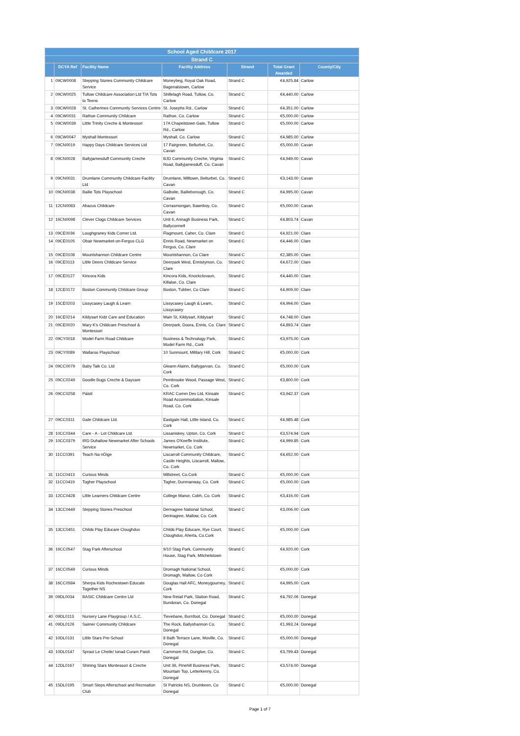| School Aged Childcare 2017 | | | | | | |
| --- | --- | --- | --- | --- | --- | --- |
| Strand C | | | | | | |
| | DCYA Ref | Facility Name | Facility Address | Strand | Total Grant Awarded | County/City |
| 1 | 09CW0008 | Stepping Stones Community Childcare Service | Moneybeg, Royal Oak Road, Bagenalstown, Carlow | Strand C | €4,925.84 | Carlow |
| 2 | 09CW0025 | Tullow Childcare Association Ltd T/A Tots to Teens | Shillelagh Road, Tullow, Co. Carlow | Strand C | €4,440.00 | Carlow |
| 3 | 09CW0028 | St. Catherines Community Services Centre | St. Josephs Rd., Carlow | Strand C | €4,351.00 | Carlow |
| 4 | 09CW0031 | Rathoe Community Childcare | Rathoe, Co. Carlow | Strand C | €5,000.00 | Carlow |
| 5 | 09CW0039 | Little Trinity Creche & Montessori | 17A Chapelstown Gate, Tullow Rd., Carlow | Strand C | €5,000.00 | Carlow |
| 6 | 09CW0047 | Myshall Montessori | Myshall, Co. Carlow | Strand C | €4,985.00 | Carlow |
| 7 | 09CN0019 | Happy Days Childcare Services Ltd | 17 Fairgreen, Belturbet, Co. Cavan | Strand C | €5,000.00 | Cavan |
| 8 | 09CN0028 | Ballyjamesduff Community Creche | BJD Community Creche, Virginia Road, Ballyjamesduff, Co. Cavan | Strand C | €4,949.00 | Cavan |
| 9 | 09CN0031 | Drumlane Community Childcare Facility Ltd | Drumlane, Milltown, Belturbet, Co. Cavan | Strand C | €3,143.00 | Cavan |
| 10 | 09CN0038 | Bailie Tots Playschool | Galbolie, Bailieborough, Co. Cavan | Strand C | €4,995.00 | Cavan |
| 11 | 12CN0083 | Abacus Childcare | Corrasmongan, Bawnboy, Co. Cavan | Strand C | €5,000.00 | Cavan |
| 12 | 16CN0098 | Clever Clogs Childcare Services | Unit 6, Annagh Business Park, Ballyconnell | Strand C | €4,803.74 | Cavan |
| 13 | 09CE0036 | Loughgraney Kids Corner Ltd. | Flagmount, Caher, Co. Clare | Strand C | €4,921.00 | Clare |
| 14 | 09CE0105 | Obair Newmarket-on-Fergus CLG | Ennis Road, Newmarket on Fergus, Co. Clare | Strand C | €4,446.00 | Clare |
| 15 | 09CE0108 | Mountshannon Childcare Centre | Mountshannon, Co Clare | Strand C | €2,385.00 | Clare |
| 16 | 09CE0113 | Little Deers Childcare Service | Deerpark West, Ennistymon, Co. Clare | Strand C | €4,672.00 | Clare |
| 17 | 09CE0127 | Kincora Kids | Kincora Kids, Knockclovaun, Killaloe, Co. Clare | Strand C | €4,440.00 | Clare |
| 18 | 12CE0172 | Boston Community Childcare Group | Boston, Tubber, Co Clare | Strand C | €4,909.00 | Clare |
| 19 | 15CE0203 | Lissycasey Laugh & Learn | Lissycasey Laugh & Learn, Lissycasey | Strand C | €4,994.00 | Clare |
| 20 | 16CE0214 | Kildysart Kidz Care and Education | Main St, Kildysart, Kildysart | Strand C | €4,748.00 | Clare |
| 21 | 09CE0020 | Mary K's Childcare Preschool & Montessori | Deerpark, Doora, Ennis, Co. Clare | Strand C | €4,893.74 | Clare |
| 22 | 09CY0018 | Model Farm Road Childcare | Business & Technology Park, Model Farm Rd., Cork | Strand C | €3,975.00 | Cork |
| 23 | 09CY0089 | Wallaroo Playschool | 10 Sunmount, Military Hill, Cork | Strand C | €5,000.00 | Cork |
| 24 | 09CC0079 | Baby Talk Co. Ltd | Gleann Alainn, Ballygarvan, Co. Cork | Strand C | €5,000.00 | Cork |
| 25 | 09CC0249 | Doodle Bugs Creche & Daycare | Pembrooke Wood, Passage West, Co. Cork | Strand C | €3,800.00 | Cork |
| 26 | 09CC0258 | Páistí | KRAC Comm Dev Ltd, Kinsale Road Accommodation, Kinsale Road, Co. Cork | Strand C | €3,942.37 | Cork |
| 27 | 09CC0311 | Gate Childcare Ltd. | Eastgate Hall, Little Island, Co. Cork | Strand C | €4,985.48 | Cork |
| 28 | 10CC0344 | Care - A - Lot Childcare Ltd. | Lissaniskey, Upton, Co. Cork | Strand C | €3,574.94 | Cork |
| 29 | 10CC0379 | IRD Duhallow Newmarket After Schools Service | James O'Keeffe Institute, Newmarket, Co. Cork | Strand C | €4,999.85 | Cork |
| 30 | 11CC0391 | Teach Na nÓige | Liscarroll Community Childcare, Castle Heights, Liscarroll, Mallow, Co. Cork | Strand C | €4,652.00 | Cork |
| 31 | 11CC0413 | Curious Minds | Millstreet, Co.Cork | Strand C | €5,000.00 | Cork |
| 32 | 11CC0419 | Togher Playschool | Togher, Dunmanway, Co. Cork | Strand C | €5,000.00 | Cork |
| 33 | 12CC0428 | Little Learners Childcare Centre | College Manor, Cobh, Co. Cork | Strand C | €3,416.00 | Cork |
| 34 | 13CC0449 | Stepping Stones Preschool | Dernagree National School, Derinagree, Mallow, Co. Cork | Strand C | €3,006.00 | Cork |
| 35 | 13CC0451 | Childs Play Educare Cloughduv | Childs Play Educare, Rye Court, Cloughduv, Aherla, Co.Cork | Strand C | €5,000.00 | Cork |
| 36 | 16CC0547 | Stag Park Afterschool | 9/10 Stag Park, Community House, Stag Park, Mitchelstown | Strand C | €4,920.00 | Cork |
| 37 | 16CC0549 | Curious Minds | Dromagh National School, Dromagh, Mallow, Co Cork | Strand C | €5,000.00 | Cork |
| 38 | 16CC0584 | Sherpa Kids Rochestown Educate Together NS | Douglas Hall AFC, Moneygourney, Cork | Strand C | €4,995.00 | Cork |
| 39 | 09DL0034 | BASIC Childcare Centre Ltd | New Retail Park, Station Road, Bundoran, Co. Donegal | Strand C | €4,792.06 | Donegal |
| 40 | 09DL0113 | Nursery Lane Playgroup / A.S.C. | Tievebane, Burnfoot, Co. Donegal | Strand C | €5,000.00 | Donegal |
| 41 | 09DL0126 | Saimer Community Childcare | The Rock, Ballyshannon Co. Donegal | Strand C | €1,993.24 | Donegal |
| 42 | 10DL0131 | Little Stars Pre-School | 8 Bath Terrace Lane, Moville, Co. Donegal | Strand C | €5,000.00 | Donegal |
| 43 | 10DL0147 | Spraoi Le Cheile/ Ionad Curam Paisti | Carnmore Rd, Dungloe, Co. Donegal | Strand C | €3,799.43 | Donegal |
| 44 | 12DL0167 | Shining Stars Montessori & Creche | Unit 36, Pinehill Business Park, Mountain Top, Letterkenny, Co. Donegal | Strand C | €3,574.00 | Donegal |
| 45 | 15DL0195 | Smart Steps Afterschool and Recreation Club | St Patricks NS, Drumkeen, Co Donegal | Strand C | €5,000.00 | Donegal |
Page 1 of 7